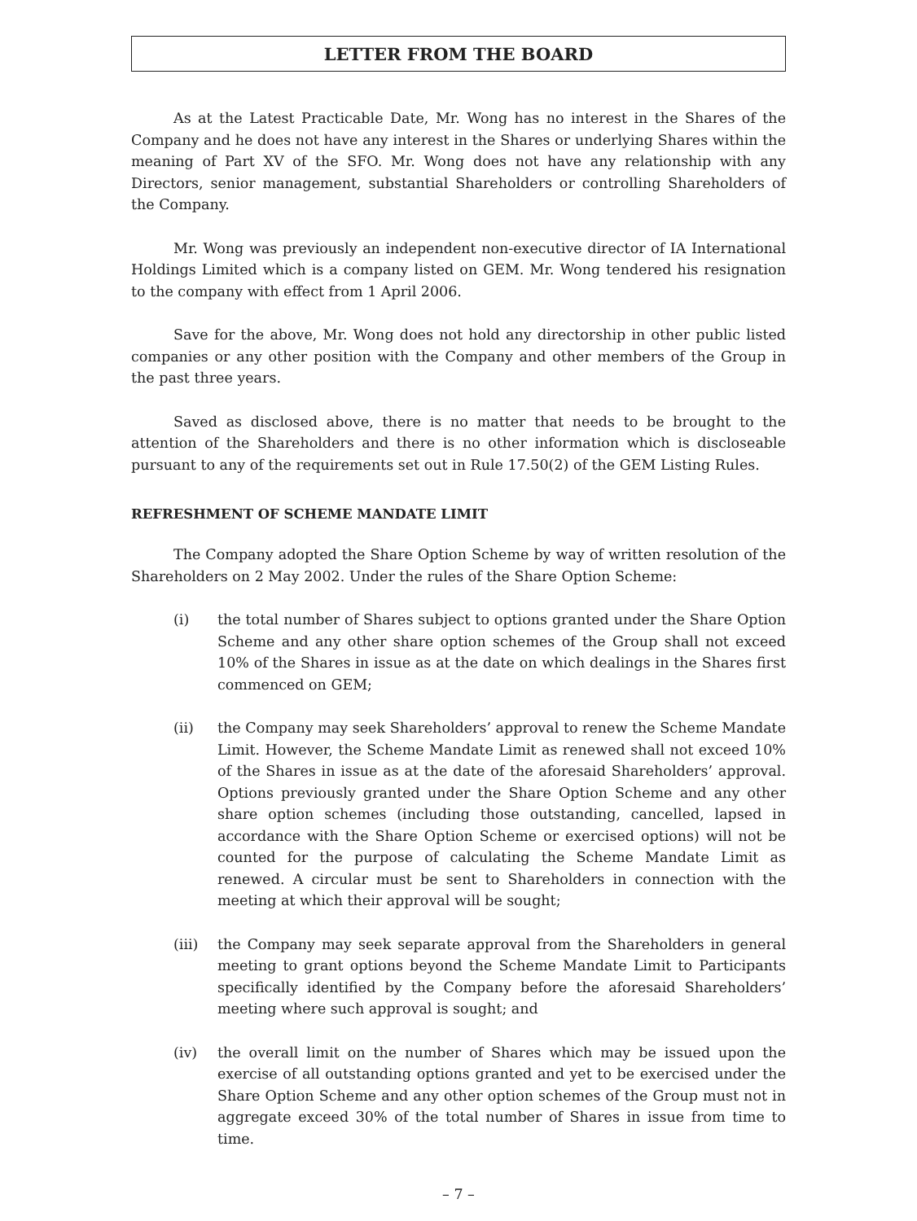LETTER FROM THE BOARD
As at the Latest Practicable Date, Mr. Wong has no interest in the Shares of the Company and he does not have any interest in the Shares or underlying Shares within the meaning of Part XV of the SFO. Mr. Wong does not have any relationship with any Directors, senior management, substantial Shareholders or controlling Shareholders of the Company.
Mr. Wong was previously an independent non-executive director of IA International Holdings Limited which is a company listed on GEM. Mr. Wong tendered his resignation to the company with effect from 1 April 2006.
Save for the above, Mr. Wong does not hold any directorship in other public listed companies or any other position with the Company and other members of the Group in the past three years.
Saved as disclosed above, there is no matter that needs to be brought to the attention of the Shareholders and there is no other information which is discloseable pursuant to any of the requirements set out in Rule 17.50(2) of the GEM Listing Rules.
REFRESHMENT OF SCHEME MANDATE LIMIT
The Company adopted the Share Option Scheme by way of written resolution of the Shareholders on 2 May 2002. Under the rules of the Share Option Scheme:
(i) the total number of Shares subject to options granted under the Share Option Scheme and any other share option schemes of the Group shall not exceed 10% of the Shares in issue as at the date on which dealings in the Shares first commenced on GEM;
(ii) the Company may seek Shareholders’ approval to renew the Scheme Mandate Limit. However, the Scheme Mandate Limit as renewed shall not exceed 10% of the Shares in issue as at the date of the aforesaid Shareholders’ approval. Options previously granted under the Share Option Scheme and any other share option schemes (including those outstanding, cancelled, lapsed in accordance with the Share Option Scheme or exercised options) will not be counted for the purpose of calculating the Scheme Mandate Limit as renewed. A circular must be sent to Shareholders in connection with the meeting at which their approval will be sought;
(iii) the Company may seek separate approval from the Shareholders in general meeting to grant options beyond the Scheme Mandate Limit to Participants specifically identified by the Company before the aforesaid Shareholders’ meeting where such approval is sought; and
(iv) the overall limit on the number of Shares which may be issued upon the exercise of all outstanding options granted and yet to be exercised under the Share Option Scheme and any other option schemes of the Group must not in aggregate exceed 30% of the total number of Shares in issue from time to time.
– 7 –